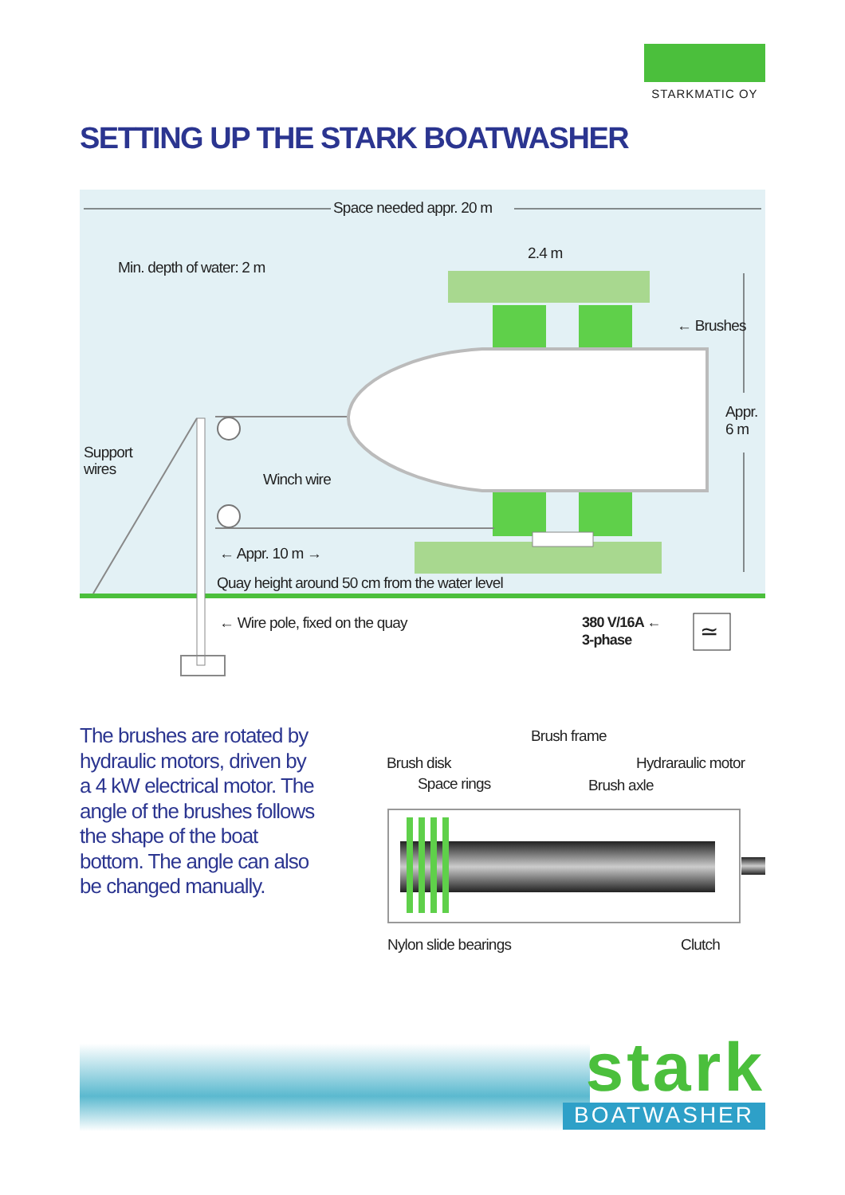STARKMATIC OY
SETTING UP THE STARK BOATWASHER
Space needed appr. 20 m
2.4 m
Min. depth of water: 2 m
← Brushes
Appr.
6 m
Support
wires
Winch wire
← Appr. 10 m →
Quay height around 50 cm from the water level
← Wire pole, fixed on the quay
380 V/16A ←
3-phase
≃
The brushes are rotated by hydraulic motors, driven by a 4 kW electrical motor. The angle of the brushes follows the shape of the boat bottom. The angle can also be changed manually.
Brush frame
Brush disk Hydraraulic motor
Space rings Brush axle
Nylon slide bearings Clutch
stark
BOATWASHER